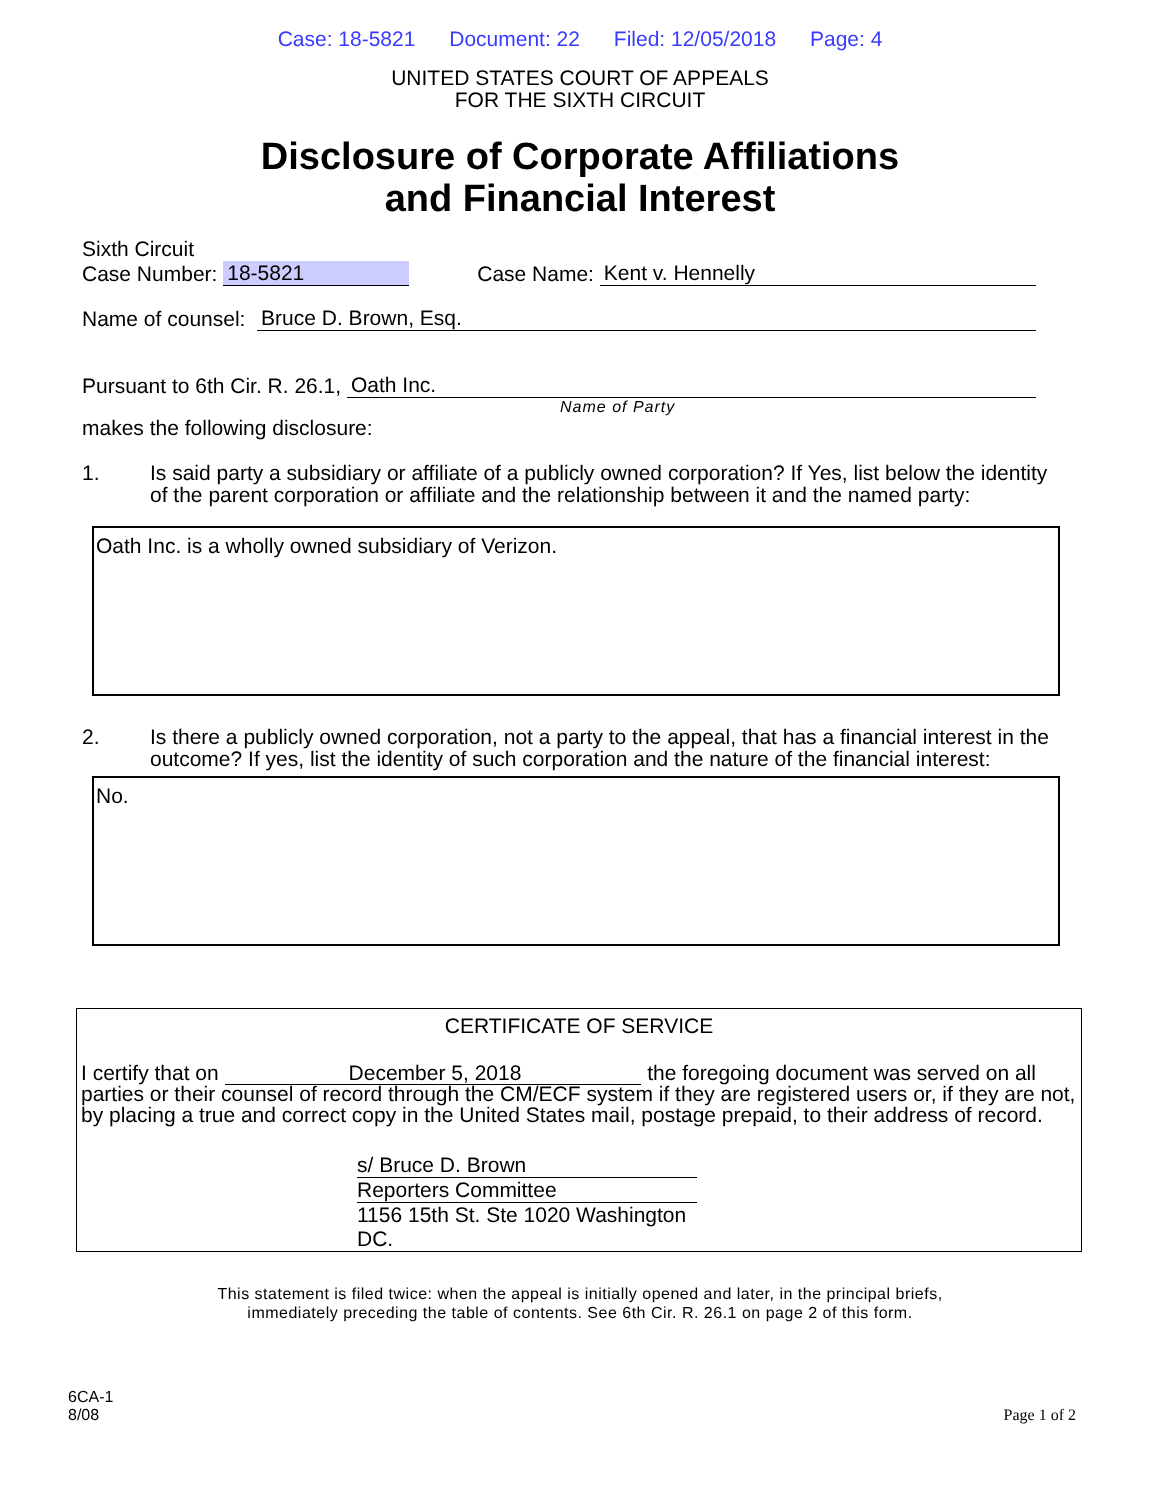Case: 18-5821 Document: 22 Filed: 12/05/2018 Page: 4
UNITED STATES COURT OF APPEALS
FOR THE SIXTH CIRCUIT
Disclosure of Corporate Affiliations
and Financial Interest
Sixth Circuit
Case Number: 18-5821 Case Name: Kent v. Hennelly
Name of counsel: Bruce D. Brown, Esq.
Pursuant to 6th Cir. R. 26.1, Oath Inc.
Name of Party
makes the following disclosure:
1. Is said party a subsidiary or affiliate of a publicly owned corporation? If Yes, list below the identity of the parent corporation or affiliate and the relationship between it and the named party:
Oath Inc. is a wholly owned subsidiary of Verizon.
2. Is there a publicly owned corporation, not a party to the appeal, that has a financial interest in the outcome? If yes, list the identity of such corporation and the nature of the financial interest:
No.
CERTIFICATE OF SERVICE
I certify that on December 5, 2018 the foregoing document was served on all parties or their counsel of record through the CM/ECF system if they are registered users or, if they are not, by placing a true and correct copy in the United States mail, postage prepaid, to their address of record.
s/ Bruce D. Brown
Reporters Committee
1156 15th St. Ste 1020 Washington DC.
This statement is filed twice: when the appeal is initially opened and later, in the principal briefs,
immediately preceding the table of contents. See 6th Cir. R. 26.1 on page 2 of this form.
6CA-1
8/08
Page 1 of 2